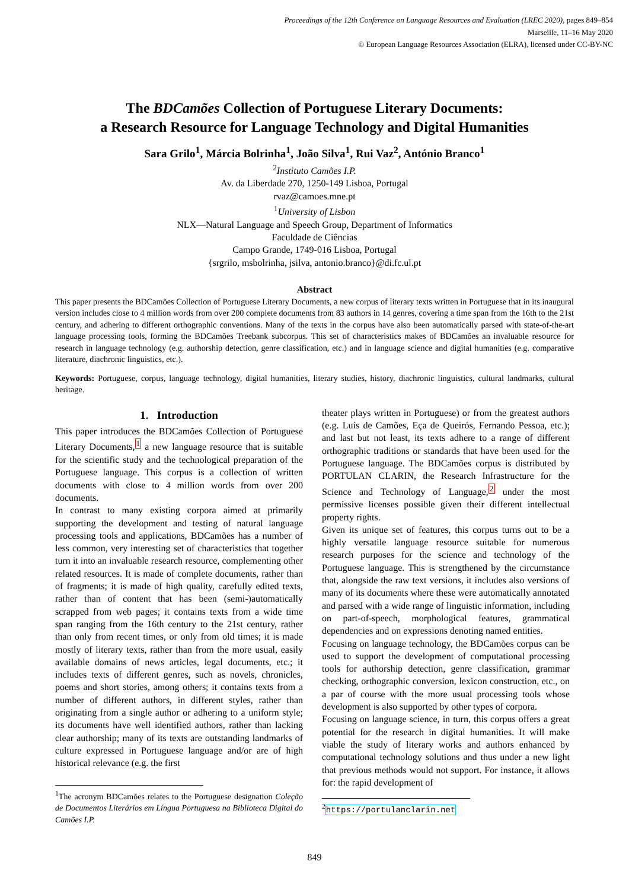Proceedings of the 12th Conference on Language Resources and Evaluation (LREC 2020), pages 849–854
Marseille, 11–16 May 2020
© European Language Resources Association (ELRA), licensed under CC-BY-NC
The BDCamões Collection of Portuguese Literary Documents:
a Research Resource for Language Technology and Digital Humanities
Sara Grilo<sup>1</sup>, Márcia Bolrinha<sup>1</sup>, João Silva<sup>1</sup>, Rui Vaz<sup>2</sup>, António Branco<sup>1</sup>
<sup>2</sup> Instituto Camões I.P.
Av. da Liberdade 270, 1250-149 Lisboa, Portugal
rvaz@camoes.mne.pt
<sup>1</sup> University of Lisbon
NLX—Natural Language and Speech Group, Department of Informatics
Faculdade de Ciências
Campo Grande, 1749-016 Lisboa, Portugal
{srgrilo, msbolrinha, jsilva, antonio.branco}@di.fc.ul.pt
Abstract
This paper presents the BDCamões Collection of Portuguese Literary Documents, a new corpus of literary texts written in Portuguese that in its inaugural version includes close to 4 million words from over 200 complete documents from 83 authors in 14 genres, covering a time span from the 16th to the 21st century, and adhering to different orthographic conventions. Many of the texts in the corpus have also been automatically parsed with state-of-the-art language processing tools, forming the BDCamões Treebank subcorpus. This set of characteristics makes of BDCamões an invaluable resource for research in language technology (e.g. authorship detection, genre classification, etc.) and in language science and digital humanities (e.g. comparative literature, diachronic linguistics, etc.).
Keywords: Portuguese, corpus, language technology, digital humanities, literary studies, history, diachronic linguistics, cultural landmarks, cultural heritage.
1. Introduction
This paper introduces the BDCamões Collection of Portuguese Literary Documents,<sup>1</sup> a new language resource that is suitable for the scientific study and the technological preparation of the Portuguese language. This corpus is a collection of written documents with close to 4 million words from over 200 documents.
In contrast to many existing corpora aimed at primarily supporting the development and testing of natural language processing tools and applications, BDCamões has a number of less common, very interesting set of characteristics that together turn it into an invaluable research resource, complementing other related resources. It is made of complete documents, rather than of fragments; it is made of high quality, carefully edited texts, rather than of content that has been (semi-)automatically scrapped from web pages; it contains texts from a wide time span ranging from the 16th century to the 21st century, rather than only from recent times, or only from old times; it is made mostly of literary texts, rather than from the more usual, easily available domains of news articles, legal documents, etc.; it includes texts of different genres, such as novels, chronicles, poems and short stories, among others; it contains texts from a number of different authors, in different styles, rather than originating from a single author or adhering to a uniform style; its documents have well identified authors, rather than lacking clear authorship; many of its texts are outstanding landmarks of culture expressed in Portuguese language and/or are of high historical relevance (e.g. the first
<sup>1</sup> The acronym BDCamões relates to the Portuguese designation Coleção de Documentos Literários em Língua Portuguesa na Biblioteca Digital do Camões I.P.
theater plays written in Portuguese) or from the greatest authors (e.g. Luís de Camões, Eça de Queirós, Fernando Pessoa, etc.); and last but not least, its texts adhere to a range of different orthographic traditions or standards that have been used for the Portuguese language. The BDCamões corpus is distributed by PORTULAN CLARIN, the Research Infrastructure for the Science and Technology of Language,<sup>2</sup> under the most permissive licenses possible given their different intellectual property rights.
Given its unique set of features, this corpus turns out to be a highly versatile language resource suitable for numerous research purposes for the science and technology of the Portuguese language. This is strengthened by the circumstance that, alongside the raw text versions, it includes also versions of many of its documents where these were automatically annotated and parsed with a wide range of linguistic information, including on part-of-speech, morphological features, grammatical dependencies and on expressions denoting named entities.
Focusing on language technology, the BDCamões corpus can be used to support the development of computational processing tools for authorship detection, genre classification, grammar checking, orthographic conversion, lexicon construction, etc., on a par of course with the more usual processing tools whose development is also supported by other types of corpora.
Focusing on language science, in turn, this corpus offers a great potential for the research in digital humanities. It will make viable the study of literary works and authors enhanced by computational technology solutions and thus under a new light that previous methods would not support. For instance, it allows for: the rapid development of
<sup>2</sup> https://portulanclarin.net
849